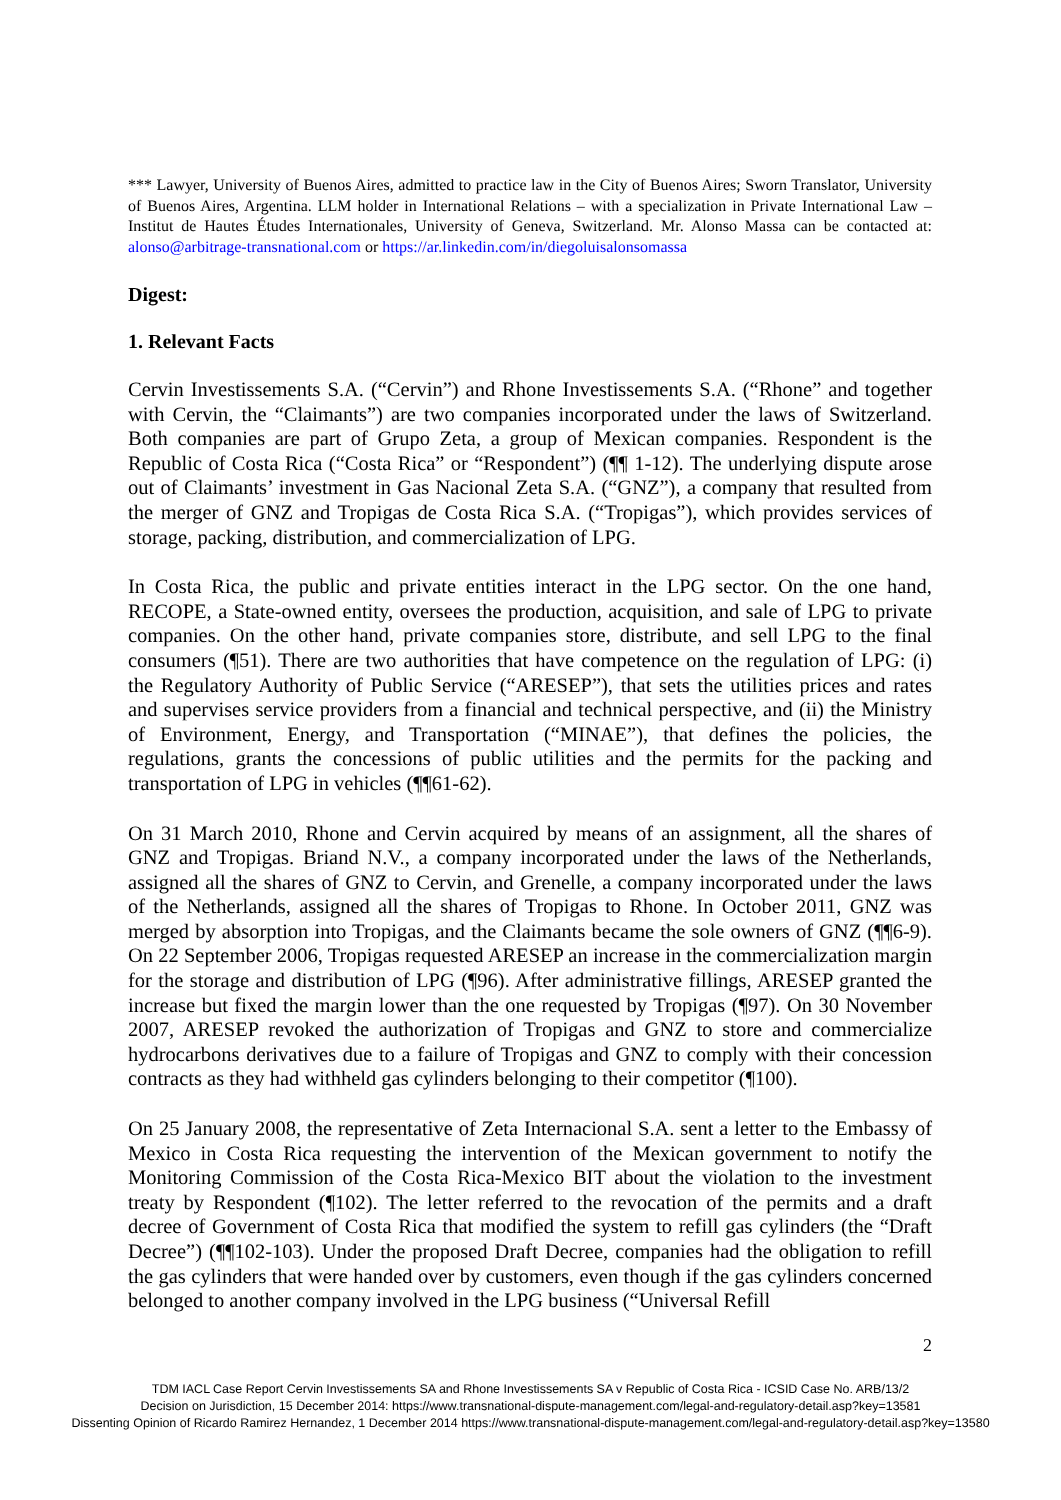*** Lawyer, University of Buenos Aires, admitted to practice law in the City of Buenos Aires; Sworn Translator, University of Buenos Aires, Argentina. LLM holder in International Relations – with a specialization in Private International Law – Institut de Hautes Études Internationales, University of Geneva, Switzerland. Mr. Alonso Massa can be contacted at: alonso@arbitrage-transnational.com or https://ar.linkedin.com/in/diegoluisalonsomassa
Digest:
1. Relevant Facts
Cervin Investissements S.A. (“Cervin”) and Rhone Investissements S.A. (“Rhone” and together with Cervin, the “Claimants”) are two companies incorporated under the laws of Switzerland. Both companies are part of Grupo Zeta, a group of Mexican companies. Respondent is the Republic of Costa Rica (“Costa Rica” or “Respondent”) (¶¶ 1-12). The underlying dispute arose out of Claimants’ investment in Gas Nacional Zeta S.A. (“GNZ”), a company that resulted from the merger of GNZ and Tropigas de Costa Rica S.A. (“Tropigas”), which provides services of storage, packing, distribution, and commercialization of LPG.
In Costa Rica, the public and private entities interact in the LPG sector. On the one hand, RECOPE, a State-owned entity, oversees the production, acquisition, and sale of LPG to private companies. On the other hand, private companies store, distribute, and sell LPG to the final consumers (¶51). There are two authorities that have competence on the regulation of LPG: (i) the Regulatory Authority of Public Service (“ARESEP”), that sets the utilities prices and rates and supervises service providers from a financial and technical perspective, and (ii) the Ministry of Environment, Energy, and Transportation (“MINAE”), that defines the policies, the regulations, grants the concessions of public utilities and the permits for the packing and transportation of LPG in vehicles (¶¶61-62).
On 31 March 2010, Rhone and Cervin acquired by means of an assignment, all the shares of GNZ and Tropigas. Briand N.V., a company incorporated under the laws of the Netherlands, assigned all the shares of GNZ to Cervin, and Grenelle, a company incorporated under the laws of the Netherlands, assigned all the shares of Tropigas to Rhone. In October 2011, GNZ was merged by absorption into Tropigas, and the Claimants became the sole owners of GNZ (¶¶6-9). On 22 September 2006, Tropigas requested ARESEP an increase in the commercialization margin for the storage and distribution of LPG (¶96). After administrative fillings, ARESEP granted the increase but fixed the margin lower than the one requested by Tropigas (¶97). On 30 November 2007, ARESEP revoked the authorization of Tropigas and GNZ to store and commercialize hydrocarbons derivatives due to a failure of Tropigas and GNZ to comply with their concession contracts as they had withheld gas cylinders belonging to their competitor (¶100).
On 25 January 2008, the representative of Zeta Internacional S.A. sent a letter to the Embassy of Mexico in Costa Rica requesting the intervention of the Mexican government to notify the Monitoring Commission of the Costa Rica-Mexico BIT about the violation to the investment treaty by Respondent (¶102). The letter referred to the revocation of the permits and a draft decree of Government of Costa Rica that modified the system to refill gas cylinders (the “Draft Decree”) (¶¶102-103). Under the proposed Draft Decree, companies had the obligation to refill the gas cylinders that were handed over by customers, even though if the gas cylinders concerned belonged to another company involved in the LPG business (“Universal Refill
2
TDM IACL Case Report Cervin Investissements SA and Rhone Investissements SA v Republic of Costa Rica - ICSID Case No. ARB/13/2
Decision on Jurisdiction, 15 December 2014: https://www.transnational-dispute-management.com/legal-and-regulatory-detail.asp?key=13581
Dissenting Opinion of Ricardo Ramirez Hernandez, 1 December 2014 https://www.transnational-dispute-management.com/legal-and-regulatory-detail.asp?key=13580